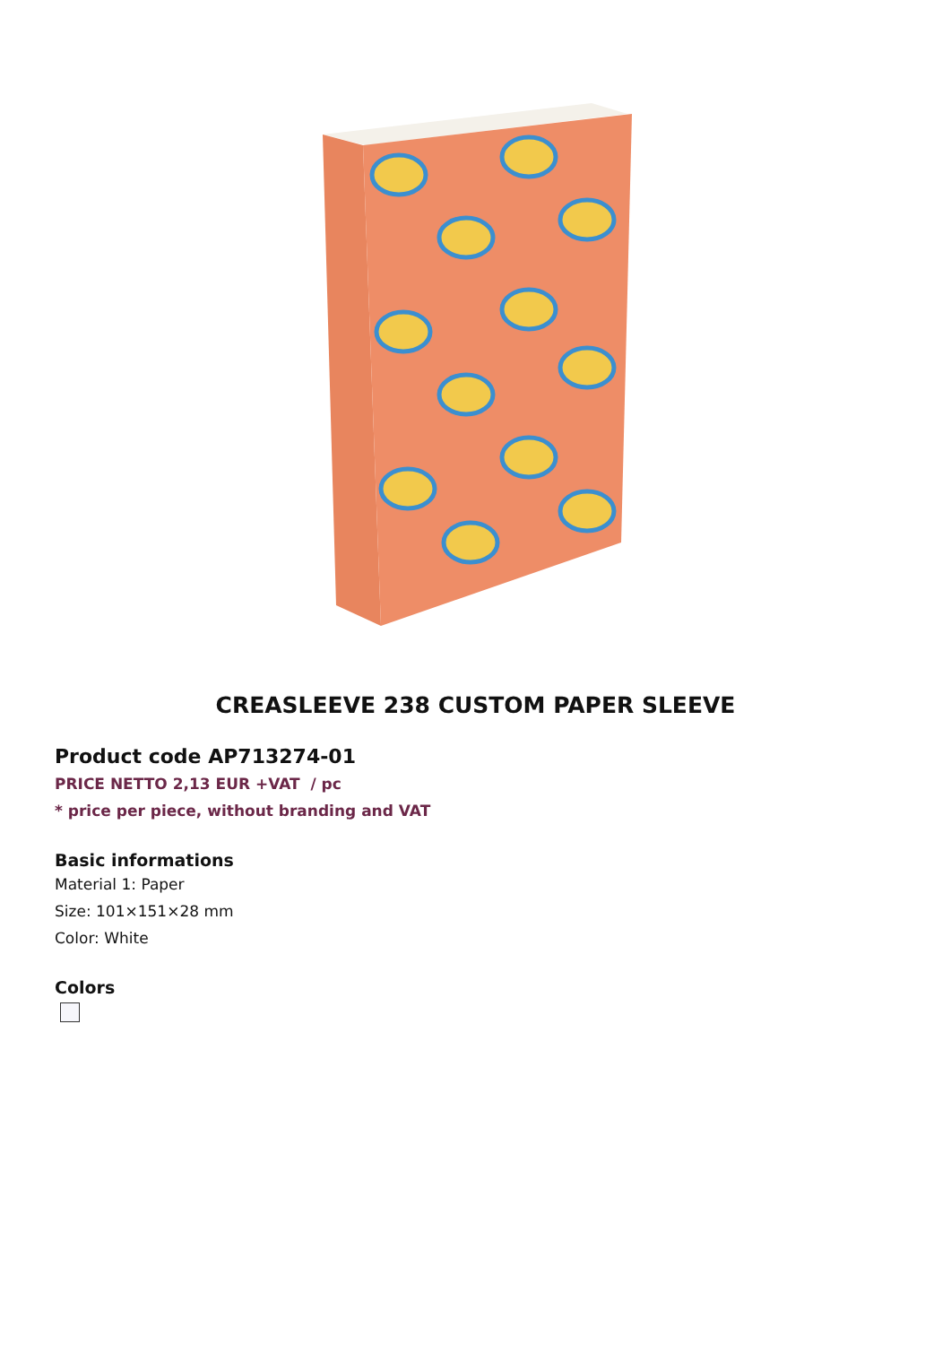CREASLEEVE 238 CUSTOM PAPER SLEEVE
Product code AP713274-01
PRICE NETTO 2,13 EUR +VAT / pc
* price per piece, without branding and VAT
Basic informations
Material 1: Paper
Size: 101×151×28 mm
Color: White
Colors